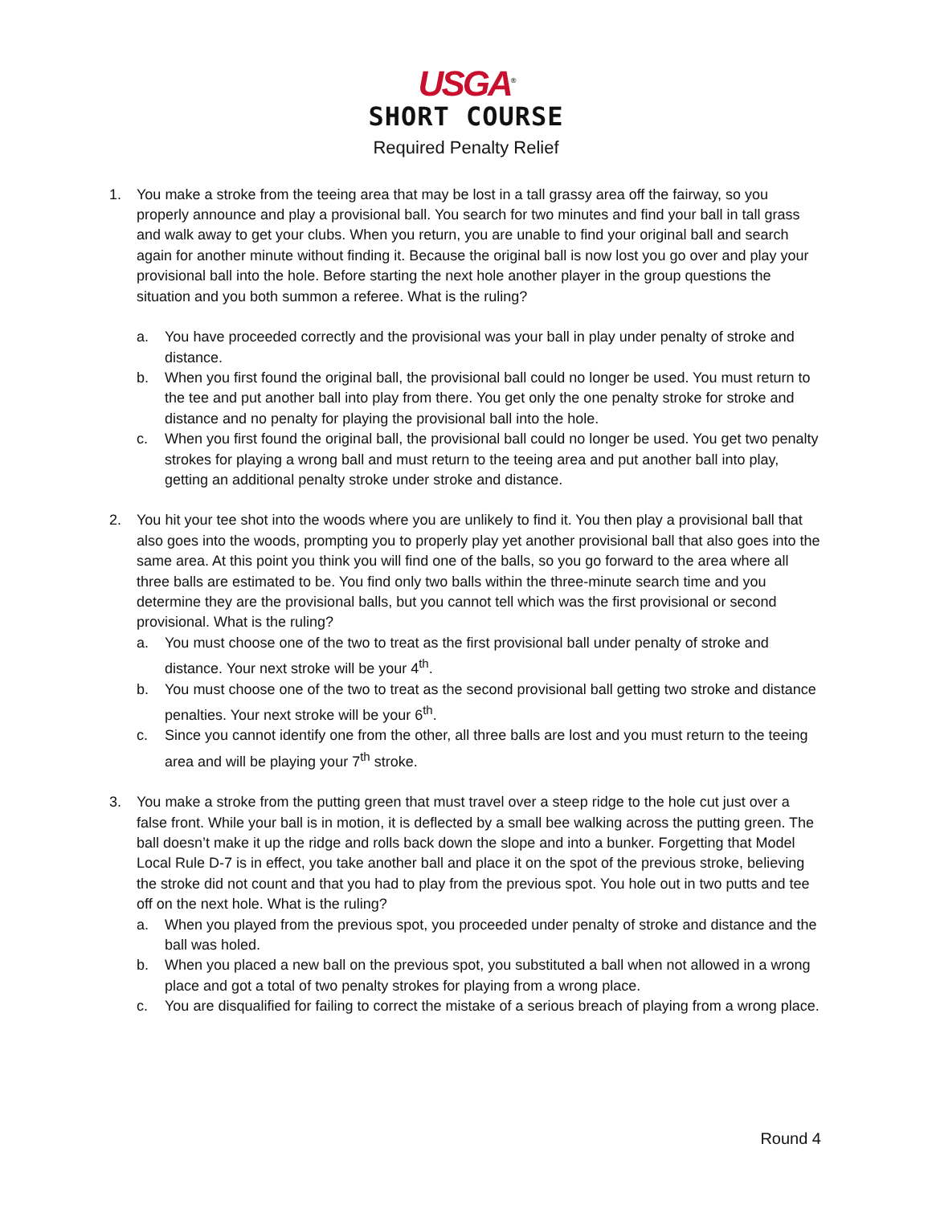USGA<sup>®</sup>
SHORT COURSE
Required Penalty Relief
1. You make a stroke from the teeing area that may be lost in a tall grassy area off the fairway, so you properly announce and play a provisional ball. You search for two minutes and find your ball in tall grass and walk away to get your clubs. When you return, you are unable to find your original ball and search again for another minute without finding it. Because the original ball is now lost you go over and play your provisional ball into the hole. Before starting the next hole another player in the group questions the situation and you both summon a referee. What is the ruling?
a. You have proceeded correctly and the provisional was your ball in play under penalty of stroke and distance.
b. When you first found the original ball, the provisional ball could no longer be used. You must return to the tee and put another ball into play from there. You get only the one penalty stroke for stroke and distance and no penalty for playing the provisional ball into the hole.
c. When you first found the original ball, the provisional ball could no longer be used. You get two penalty strokes for playing a wrong ball and must return to the teeing area and put another ball into play, getting an additional penalty stroke under stroke and distance.
2. You hit your tee shot into the woods where you are unlikely to find it. You then play a provisional ball that also goes into the woods, prompting you to properly play yet another provisional ball that also goes into the same area. At this point you think you will find one of the balls, so you go forward to the area where all three balls are estimated to be. You find only two balls within the three-minute search time and you determine they are the provisional balls, but you cannot tell which was the first provisional or second provisional. What is the ruling?
a. You must choose one of the two to treat as the first provisional ball under penalty of stroke and distance. Your next stroke will be your 4<sup>th</sup>.
b. You must choose one of the two to treat as the second provisional ball getting two stroke and distance penalties. Your next stroke will be your 6<sup>th</sup>.
c. Since you cannot identify one from the other, all three balls are lost and you must return to the teeing area and will be playing your 7<sup>th</sup> stroke.
3. You make a stroke from the putting green that must travel over a steep ridge to the hole cut just over a false front. While your ball is in motion, it is deflected by a small bee walking across the putting green. The ball doesn’t make it up the ridge and rolls back down the slope and into a bunker. Forgetting that Model Local Rule D-7 is in effect, you take another ball and place it on the spot of the previous stroke, believing the stroke did not count and that you had to play from the previous spot. You hole out in two putts and tee off on the next hole. What is the ruling?
a. When you played from the previous spot, you proceeded under penalty of stroke and distance and the ball was holed.
b. When you placed a new ball on the previous spot, you substituted a ball when not allowed in a wrong place and got a total of two penalty strokes for playing from a wrong place.
c. You are disqualified for failing to correct the mistake of a serious breach of playing from a wrong place.
Round 4